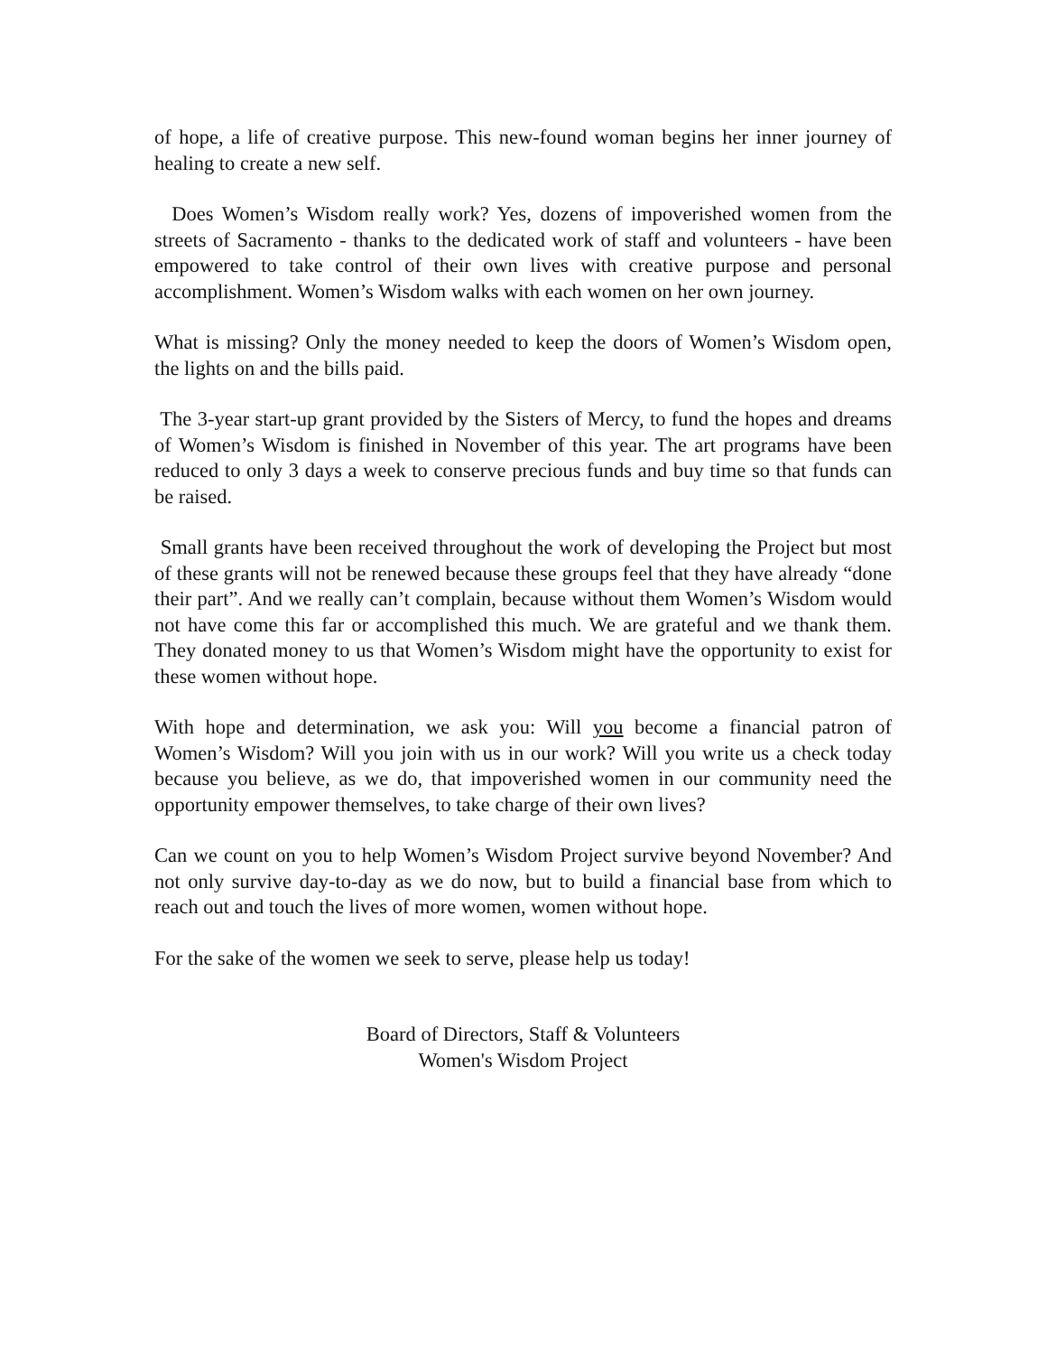of hope, a life of creative purpose. This new-found woman begins her inner journey of healing to create a new self.
Does Women’s Wisdom really work? Yes, dozens of impoverished women from the streets of Sacramento - thanks to the dedicated work of staff and volunteers - have been empowered to take control of their own lives with creative purpose and personal accomplishment. Women’s Wisdom walks with each women on her own journey.
What is missing? Only the money needed to keep the doors of Women’s Wisdom open, the lights on and the bills paid.
The 3-year start-up grant provided by the Sisters of Mercy, to fund the hopes and dreams of Women’s Wisdom is finished in November of this year. The art programs have been reduced to only 3 days a week to conserve precious funds and buy time so that funds can be raised.
Small grants have been received throughout the work of developing the Project but most of these grants will not be renewed because these groups feel that they have already “done their part”. And we really can’t complain, because without them Women’s Wisdom would not have come this far or accomplished this much. We are grateful and we thank them. They donated money to us that Women’s Wisdom might have the opportunity to exist for these women without hope.
With hope and determination, we ask you: Will you become a financial patron of Women’s Wisdom? Will you join with us in our work? Will you write us a check today because you believe, as we do, that impoverished women in our community need the opportunity empower themselves, to take charge of their own lives?
Can we count on you to help Women’s Wisdom Project survive beyond November? And not only survive day-to-day as we do now, but to build a financial base from which to reach out and touch the lives of more women, women without hope.
For the sake of the women we seek to serve, please help us today!
Board of Directors, Staff & Volunteers
Women's Wisdom Project